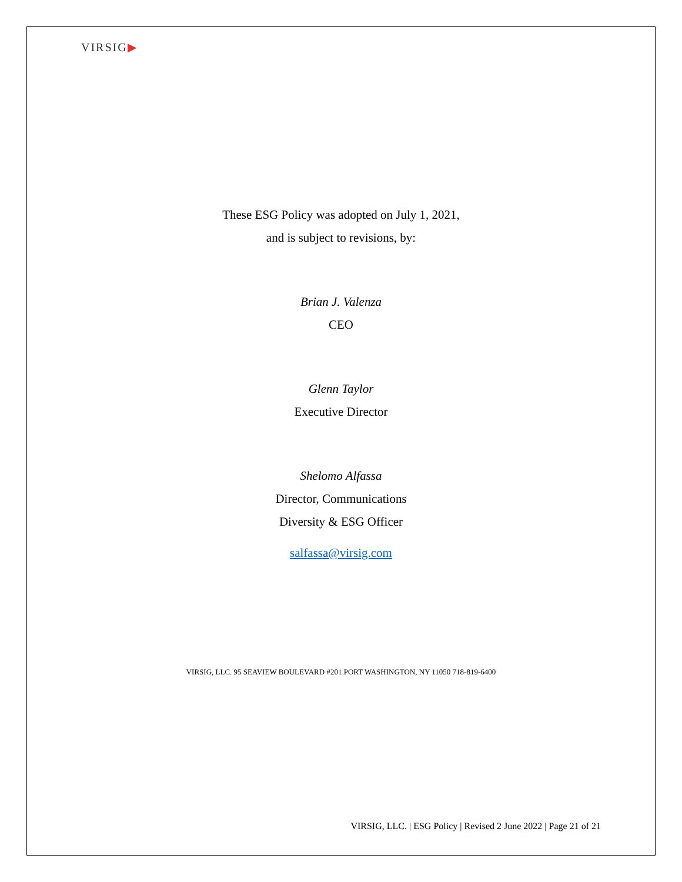VIRSIG▶
These ESG Policy was adopted on July 1, 2021,
and is subject to revisions, by:
Brian J. Valenza
CEO
Glenn Taylor
Executive Director
Shelomo Alfassa
Director, Communications
Diversity & ESG Officer
salfassa@virsig.com
VIRSIG, LLC. 95 SEAVIEW BOULEVARD #201 PORT WASHINGTON, NY 11050 718-819-6400
VIRSIG, LLC. | ESG Policy | Revised 2 June 2022 | Page 21 of 21